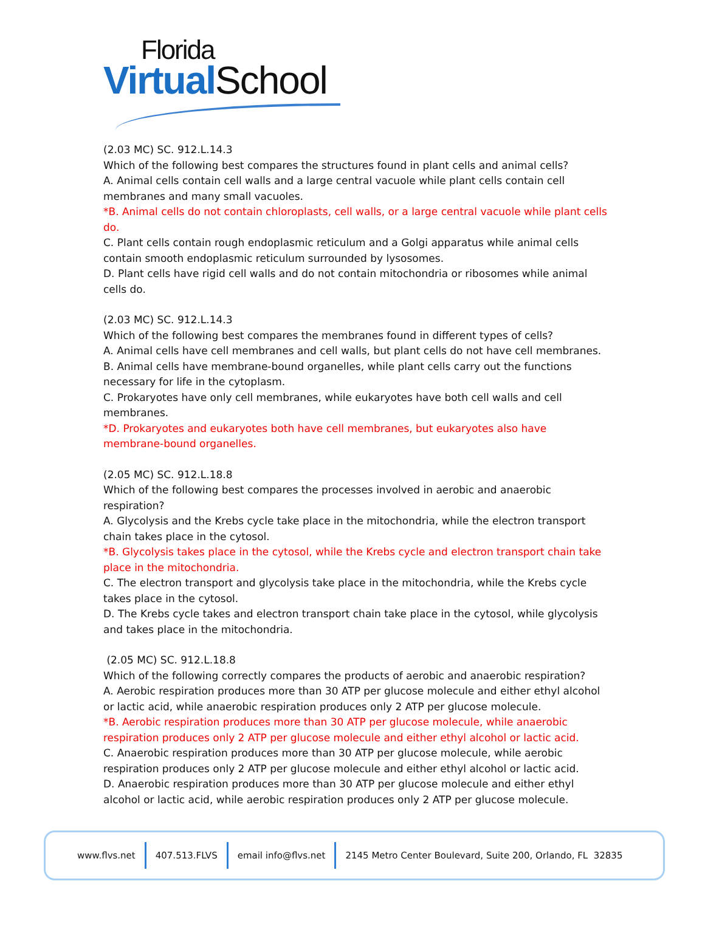Florida
Virtual School
(2.03 MC) SC. 912.L.14.3
Which of the following best compares the structures found in plant cells and animal cells?
A. Animal cells contain cell walls and a large central vacuole while plant cells contain cell membranes and many small vacuoles.
*B. Animal cells do not contain chloroplasts, cell walls, or a large central vacuole while plant cells do.
C. Plant cells contain rough endoplasmic reticulum and a Golgi apparatus while animal cells contain smooth endoplasmic reticulum surrounded by lysosomes.
D. Plant cells have rigid cell walls and do not contain mitochondria or ribosomes while animal cells do.
(2.03 MC) SC. 912.L.14.3
Which of the following best compares the membranes found in different types of cells?
A. Animal cells have cell membranes and cell walls, but plant cells do not have cell membranes.
B. Animal cells have membrane-bound organelles, while plant cells carry out the functions necessary for life in the cytoplasm.
C. Prokaryotes have only cell membranes, while eukaryotes have both cell walls and cell membranes.
*D. Prokaryotes and eukaryotes both have cell membranes, but eukaryotes also have membrane-bound organelles.
(2.05 MC) SC. 912.L.18.8
Which of the following best compares the processes involved in aerobic and anaerobic respiration?
A. Glycolysis and the Krebs cycle take place in the mitochondria, while the electron transport chain takes place in the cytosol.
*B. Glycolysis takes place in the cytosol, while the Krebs cycle and electron transport chain take place in the mitochondria.
C. The electron transport and glycolysis take place in the mitochondria, while the Krebs cycle takes place in the cytosol.
D. The Krebs cycle takes and electron transport chain take place in the cytosol, while glycolysis and takes place in the mitochondria.
(2.05 MC) SC. 912.L.18.8
Which of the following correctly compares the products of aerobic and anaerobic respiration?
A. Aerobic respiration produces more than 30 ATP per glucose molecule and either ethyl alcohol or lactic acid, while anaerobic respiration produces only 2 ATP per glucose molecule.
*B. Aerobic respiration produces more than 30 ATP per glucose molecule, while anaerobic respiration produces only 2 ATP per glucose molecule and either ethyl alcohol or lactic acid.
C. Anaerobic respiration produces more than 30 ATP per glucose molecule, while aerobic respiration produces only 2 ATP per glucose molecule and either ethyl alcohol or lactic acid.
D. Anaerobic respiration produces more than 30 ATP per glucose molecule and either ethyl alcohol or lactic acid, while aerobic respiration produces only 2 ATP per glucose molecule.
www.flvs.net 407.513.FLVS email info@flvs.net 2145 Metro Center Boulevard, Suite 200, Orlando, FL 32835